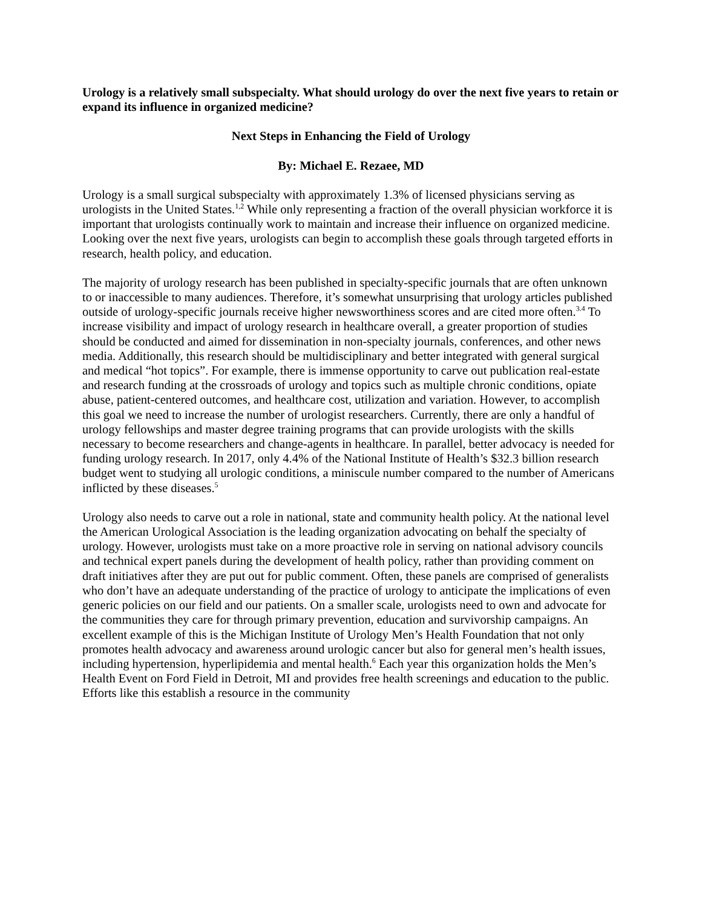Urology is a relatively small subspecialty. What should urology do over the next five years to retain or expand its influence in organized medicine?
Next Steps in Enhancing the Field of Urology
By: Michael E. Rezaee, MD
Urology is a small surgical subspecialty with approximately 1.3% of licensed physicians serving as urologists in the United States.<sup>1,2</sup> While only representing a fraction of the overall physician workforce it is important that urologists continually work to maintain and increase their influence on organized medicine. Looking over the next five years, urologists can begin to accomplish these goals through targeted efforts in research, health policy, and education.
The majority of urology research has been published in specialty-specific journals that are often unknown to or inaccessible to many audiences. Therefore, it’s somewhat unsurprising that urology articles published outside of urology-specific journals receive higher newsworthiness scores and are cited more often.<sup>3.4</sup> To increase visibility and impact of urology research in healthcare overall, a greater proportion of studies should be conducted and aimed for dissemination in non-specialty journals, conferences, and other news media. Additionally, this research should be multidisciplinary and better integrated with general surgical and medical “hot topics”. For example, there is immense opportunity to carve out publication real-estate and research funding at the crossroads of urology and topics such as multiple chronic conditions, opiate abuse, patient-centered outcomes, and healthcare cost, utilization and variation. However, to accomplish this goal we need to increase the number of urologist researchers. Currently, there are only a handful of urology fellowships and master degree training programs that can provide urologists with the skills necessary to become researchers and change-agents in healthcare. In parallel, better advocacy is needed for funding urology research. In 2017, only 4.4% of the National Institute of Health’s $32.3 billion research budget went to studying all urologic conditions, a miniscule number compared to the number of Americans inflicted by these diseases.<sup>5</sup>
Urology also needs to carve out a role in national, state and community health policy. At the national level the American Urological Association is the leading organization advocating on behalf the specialty of urology. However, urologists must take on a more proactive role in serving on national advisory councils and technical expert panels during the development of health policy, rather than providing comment on draft initiatives after they are put out for public comment. Often, these panels are comprised of generalists who don’t have an adequate understanding of the practice of urology to anticipate the implications of even generic policies on our field and our patients. On a smaller scale, urologists need to own and advocate for the communities they care for through primary prevention, education and survivorship campaigns. An excellent example of this is the Michigan Institute of Urology Men’s Health Foundation that not only promotes health advocacy and awareness around urologic cancer but also for general men’s health issues, including hypertension, hyperlipidemia and mental health.<sup>6</sup> Each year this organization holds the Men’s Health Event on Ford Field in Detroit, MI and provides free health screenings and education to the public. Efforts like this establish a resource in the community